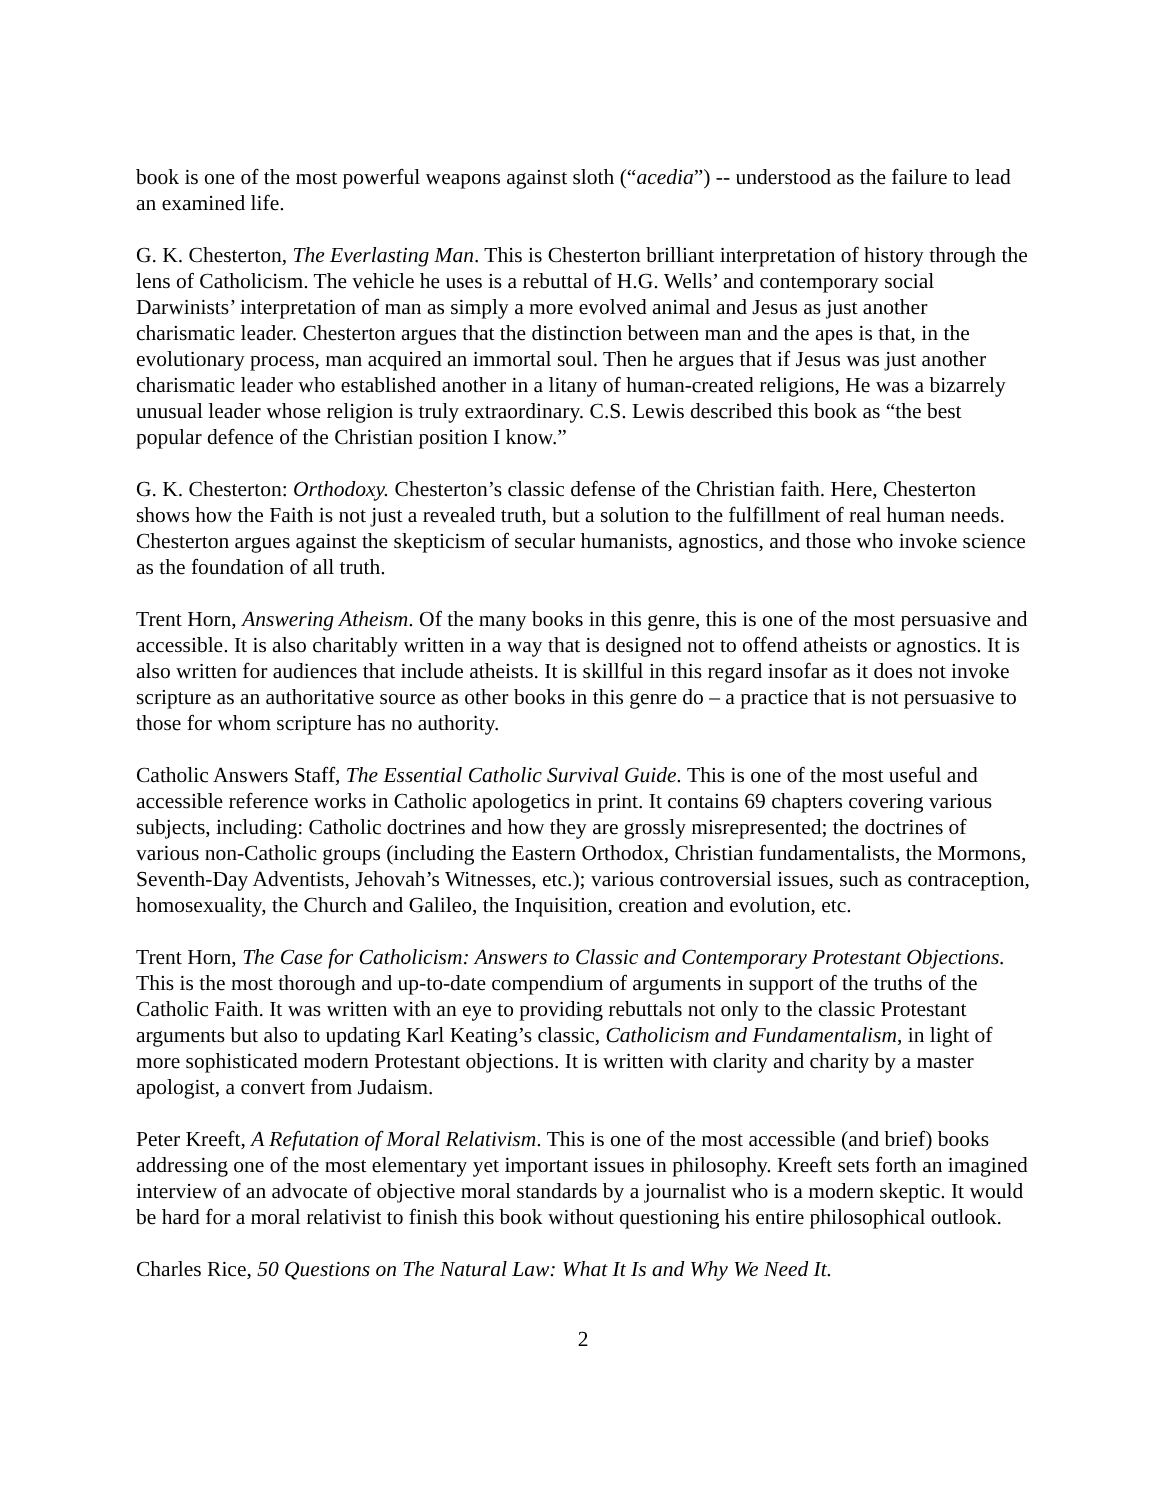book is one of the most powerful weapons against sloth (“acedia”) -- understood as the failure to lead an examined life.
G. K. Chesterton, The Everlasting Man. This is Chesterton brilliant interpretation of history through the lens of Catholicism. The vehicle he uses is a rebuttal of H.G. Wells’ and contemporary social Darwinists’ interpretation of man as simply a more evolved animal and Jesus as just another charismatic leader. Chesterton argues that the distinction between man and the apes is that, in the evolutionary process, man acquired an immortal soul. Then he argues that if Jesus was just another charismatic leader who established another in a litany of human-created religions, He was a bizarrely unusual leader whose religion is truly extraordinary. C.S. Lewis described this book as “the best popular defence of the Christian position I know.”
G. K. Chesterton: Orthodoxy. Chesterton’s classic defense of the Christian faith. Here, Chesterton shows how the Faith is not just a revealed truth, but a solution to the fulfillment of real human needs. Chesterton argues against the skepticism of secular humanists, agnostics, and those who invoke science as the foundation of all truth.
Trent Horn, Answering Atheism. Of the many books in this genre, this is one of the most persuasive and accessible. It is also charitably written in a way that is designed not to offend atheists or agnostics. It is also written for audiences that include atheists. It is skillful in this regard insofar as it does not invoke scripture as an authoritative source as other books in this genre do – a practice that is not persuasive to those for whom scripture has no authority.
Catholic Answers Staff, The Essential Catholic Survival Guide. This is one of the most useful and accessible reference works in Catholic apologetics in print. It contains 69 chapters covering various subjects, including: Catholic doctrines and how they are grossly misrepresented; the doctrines of various non-Catholic groups (including the Eastern Orthodox, Christian fundamentalists, the Mormons, Seventh-Day Adventists, Jehovah’s Witnesses, etc.); various controversial issues, such as contraception, homosexuality, the Church and Galileo, the Inquisition, creation and evolution, etc.
Trent Horn, The Case for Catholicism: Answers to Classic and Contemporary Protestant Objections. This is the most thorough and up-to-date compendium of arguments in support of the truths of the Catholic Faith. It was written with an eye to providing rebuttals not only to the classic Protestant arguments but also to updating Karl Keating’s classic, Catholicism and Fundamentalism, in light of more sophisticated modern Protestant objections. It is written with clarity and charity by a master apologist, a convert from Judaism.
Peter Kreeft, A Refutation of Moral Relativism. This is one of the most accessible (and brief) books addressing one of the most elementary yet important issues in philosophy. Kreeft sets forth an imagined interview of an advocate of objective moral standards by a journalist who is a modern skeptic. It would be hard for a moral relativist to finish this book without questioning his entire philosophical outlook.
Charles Rice, 50 Questions on The Natural Law: What It Is and Why We Need It.
2